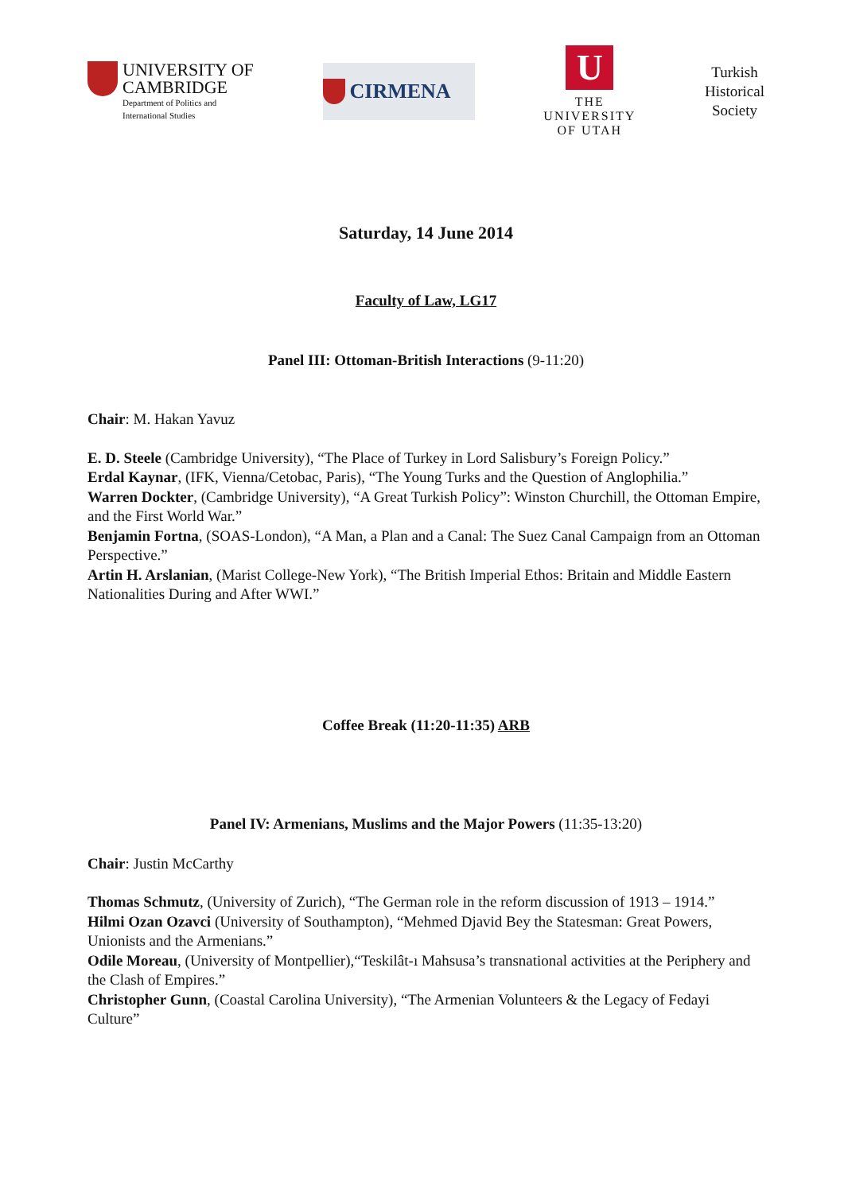UNIVERSITY OF
CAMBRIDGE
Department of Politics and
International Studies
CIRMENA
U
THE
UNIVERSITY
OF UTAH
Turkish
Historical
Society
Saturday, 14 June 2014
Faculty of Law, LG17
Panel III: Ottoman-British Interactions (9-11:20)
Chair: M. Hakan Yavuz
E. D. Steele (Cambridge University), “The Place of Turkey in Lord Salisbury’s Foreign Policy.”
Erdal Kaynar, (IFK, Vienna/Cetobac, Paris), “The Young Turks and the Question of Anglophilia.”
Warren Dockter, (Cambridge University), “A Great Turkish Policy”: Winston Churchill, the Ottoman Empire, and the First World War.”
Benjamin Fortna, (SOAS-London), “A Man, a Plan and a Canal: The Suez Canal Campaign from an Ottoman Perspective.”
Artin H. Arslanian, (Marist College-New York), “The British Imperial Ethos: Britain and Middle Eastern Nationalities During and After WWI.”
Coffee Break (11:20-11:35) ARB
Panel IV: Armenians, Muslims and the Major Powers (11:35-13:20)
Chair: Justin McCarthy
Thomas Schmutz, (University of Zurich), “The German role in the reform discussion of 1913 – 1914.”
Hilmi Ozan Ozavci (University of Southampton), “Mehmed Djavid Bey the Statesman: Great Powers, Unionists and the Armenians.”
Odile Moreau, (University of Montpellier),“Teskilât-ı Mahsusa’s transnational activities at the Periphery and the Clash of Empires.”
Christopher Gunn, (Coastal Carolina University), “The Armenian Volunteers & the Legacy of Fedayi Culture”